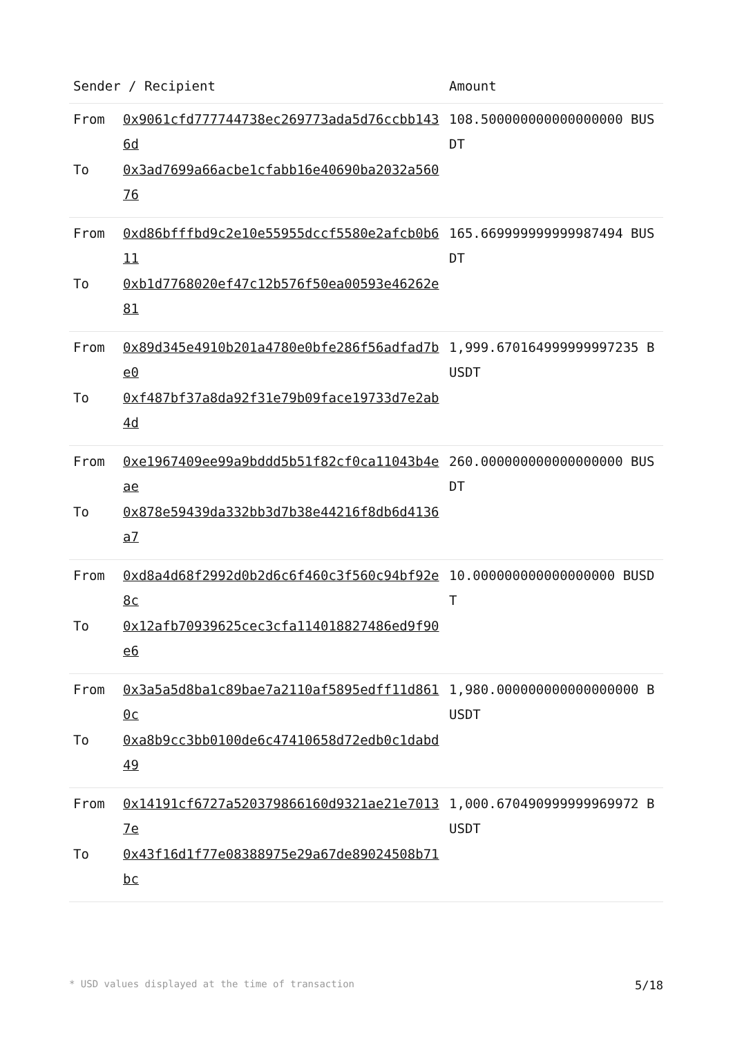| Sender / Recipient | | Amount |
| --- | --- | --- |
| From To | 0x9061cfd777744738ec269773ada5d76ccbb1436d 0x3ad7699a66acbe1cfabb16e40690ba2032a56076 | 108.500000000000000000 BUSDT |
| From To | 0xd86bfffbd9c2e10e55955dccf5580e2afcb0b611 0xb1d7768020ef47c12b576f50ea00593e46262e81 | 165.669999999999987494 BUSDT |
| From To | 0x89d345e4910b201a4780e0bfe286f56adfad7be0 0xf487bf37a8da92f31e79b09face19733d7e2ab4d | 1,999.670164999999997235 BUSDT |
| From To | 0xe1967409ee99a9bddd5b51f82cf0ca11043b4eae 0x878e59439da332bb3d7b38e44216f8db6d4136a7 | 260.000000000000000000 BUSDT |
| From To | 0xd8a4d68f2992d0b2d6c6f460c3f560c94bf92e8c 0x12afb70939625cec3cfa114018827486ed9f90e6 | 10.000000000000000000 BUSDT |
| From To | 0x3a5a5d8ba1c89bae7a2110af5895edff11d8610c 0xa8b9cc3bb0100de6c47410658d72edb0c1dabd49 | 1,980.000000000000000000 BUSDT |
| From To | 0x14191cf6727a520379866160d9321ae21e70137e 0x43f16d1f77e08388975e29a67de89024508b71bc | 1,000.670490999999969972 BUSDT |
* USD values displayed at the time of transaction 5/18